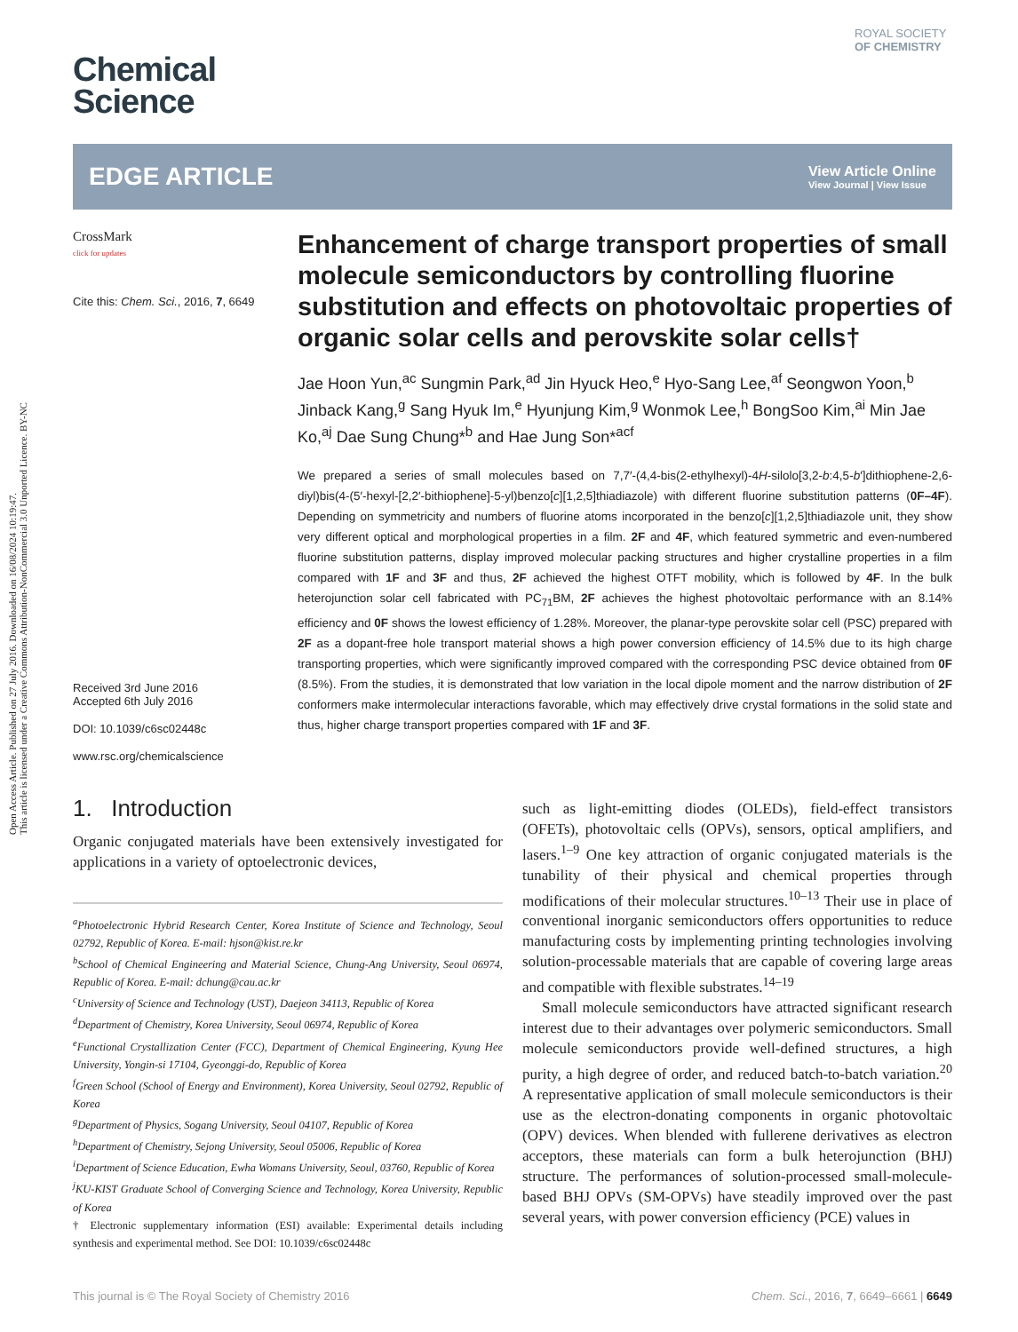Open Access Article. Published on 27 July 2016. Downloaded on 16/08/2024 10:19:47.
This article is licensed under a Creative Commons Attribution-NonCommercial 3.0 Unported Licence. BY-NC
Chemical
Science
ROYAL SOCIETY
OF CHEMISTRY
EDGE ARTICLE
View Article Online
View Journal | View Issue
CrossMark
click for updates
Cite this: Chem. Sci., 2016, 7, 6649
Received 3rd June 2016
Accepted 6th July 2016
DOI: 10.1039/c6sc02448c
www.rsc.org/chemicalscience
Enhancement of charge transport properties of small molecule semiconductors by controlling fluorine substitution and effects on photovoltaic properties of organic solar cells and perovskite solar cells†
Jae Hoon Yun,<sup>ac</sup> Sungmin Park,<sup>ad</sup> Jin Hyuck Heo,<sup>e</sup> Hyo-Sang Lee,<sup>af</sup> Seongwon Yoon,<sup>b</sup> Jinback Kang,<sup>g</sup> Sang Hyuk Im,<sup>e</sup> Hyunjung Kim,<sup>g</sup> Wonmok Lee,<sup>h</sup> BongSoo Kim,<sup>ai</sup> Min Jae Ko,<sup>aj</sup> Dae Sung Chung*<sup>b</sup> and Hae Jung Son*<sup>acf</sup>
We prepared a series of small molecules based on 7,7′-(4,4-bis(2-ethylhexyl)-4H-silolo[3,2-b:4,5-b′]dithiophene-2,6-diyl)bis(4-(5′-hexyl-[2,2′-bithiophene]-5-yl)benzo[c][1,2,5]thiadiazole) with different fluorine substitution patterns (0F–4F). Depending on symmetricity and numbers of fluorine atoms incorporated in the benzo[c][1,2,5]thiadiazole unit, they show very different optical and morphological properties in a film. 2F and 4F, which featured symmetric and even-numbered fluorine substitution patterns, display improved molecular packing structures and higher crystalline properties in a film compared with 1F and 3F and thus, 2F achieved the highest OTFT mobility, which is followed by 4F. In the bulk heterojunction solar cell fabricated with PC<sub>71</sub>BM, 2F achieves the highest photovoltaic performance with an 8.14% efficiency and 0F shows the lowest efficiency of 1.28%. Moreover, the planar-type perovskite solar cell (PSC) prepared with 2F as a dopant-free hole transport material shows a high power conversion efficiency of 14.5% due to its high charge transporting properties, which were significantly improved compared with the corresponding PSC device obtained from 0F (8.5%). From the studies, it is demonstrated that low variation in the local dipole moment and the narrow distribution of 2F conformers make intermolecular interactions favorable, which may effectively drive crystal formations in the solid state and thus, higher charge transport properties compared with 1F and 3F.
1. Introduction
Organic conjugated materials have been extensively investigated for applications in a variety of optoelectronic devices,
<sup>a</sup> Photoelectronic Hybrid Research Center, Korea Institute of Science and Technology, Seoul 02792, Republic of Korea. E-mail: hjson@kist.re.kr
<sup>b</sup> School of Chemical Engineering and Material Science, Chung-Ang University, Seoul 06974, Republic of Korea. E-mail: dchung@cau.ac.kr
<sup>c</sup> University of Science and Technology (UST), Daejeon 34113, Republic of Korea
<sup>d</sup> Department of Chemistry, Korea University, Seoul 06974, Republic of Korea
<sup>e</sup> Functional Crystallization Center (FCC), Department of Chemical Engineering, Kyung Hee University, Yongin-si 17104, Gyeonggi-do, Republic of Korea
<sup>f</sup> Green School (School of Energy and Environment), Korea University, Seoul 02792, Republic of Korea
<sup>g</sup> Department of Physics, Sogang University, Seoul 04107, Republic of Korea
<sup>h</sup> Department of Chemistry, Sejong University, Seoul 05006, Republic of Korea
<sup>i</sup> Department of Science Education, Ewha Womans University, Seoul, 03760, Republic of Korea
<sup>j</sup> KU-KIST Graduate School of Converging Science and Technology, Korea University, Republic of Korea
† Electronic supplementary information (ESI) available: Experimental details including synthesis and experimental method. See DOI: 10.1039/c6sc02448c
such as light-emitting diodes (OLEDs), field-effect transistors (OFETs), photovoltaic cells (OPVs), sensors, optical amplifiers, and lasers.<sup>1–9</sup> One key attraction of organic conjugated materials is the tunability of their physical and chemical properties through modifications of their molecular structures.<sup>10–13</sup> Their use in place of conventional inorganic semiconductors offers opportunities to reduce manufacturing costs by implementing printing technologies involving solution-processable materials that are capable of covering large areas and compatible with flexible substrates.<sup>14–19</sup>
Small molecule semiconductors have attracted significant research interest due to their advantages over polymeric semiconductors. Small molecule semiconductors provide well-defined structures, a high purity, a high degree of order, and reduced batch-to-batch variation.<sup>20</sup> A representative application of small molecule semiconductors is their use as the electron-donating components in organic photovoltaic (OPV) devices. When blended with fullerene derivatives as electron acceptors, these materials can form a bulk heterojunction (BHJ) structure. The performances of solution-processed small-molecule-based BHJ OPVs (SM-OPVs) have steadily improved over the past several years, with power conversion efficiency (PCE) values in
This journal is © The Royal Society of Chemistry 2016 Chem. Sci., 2016, 7, 6649–6661 | 6649